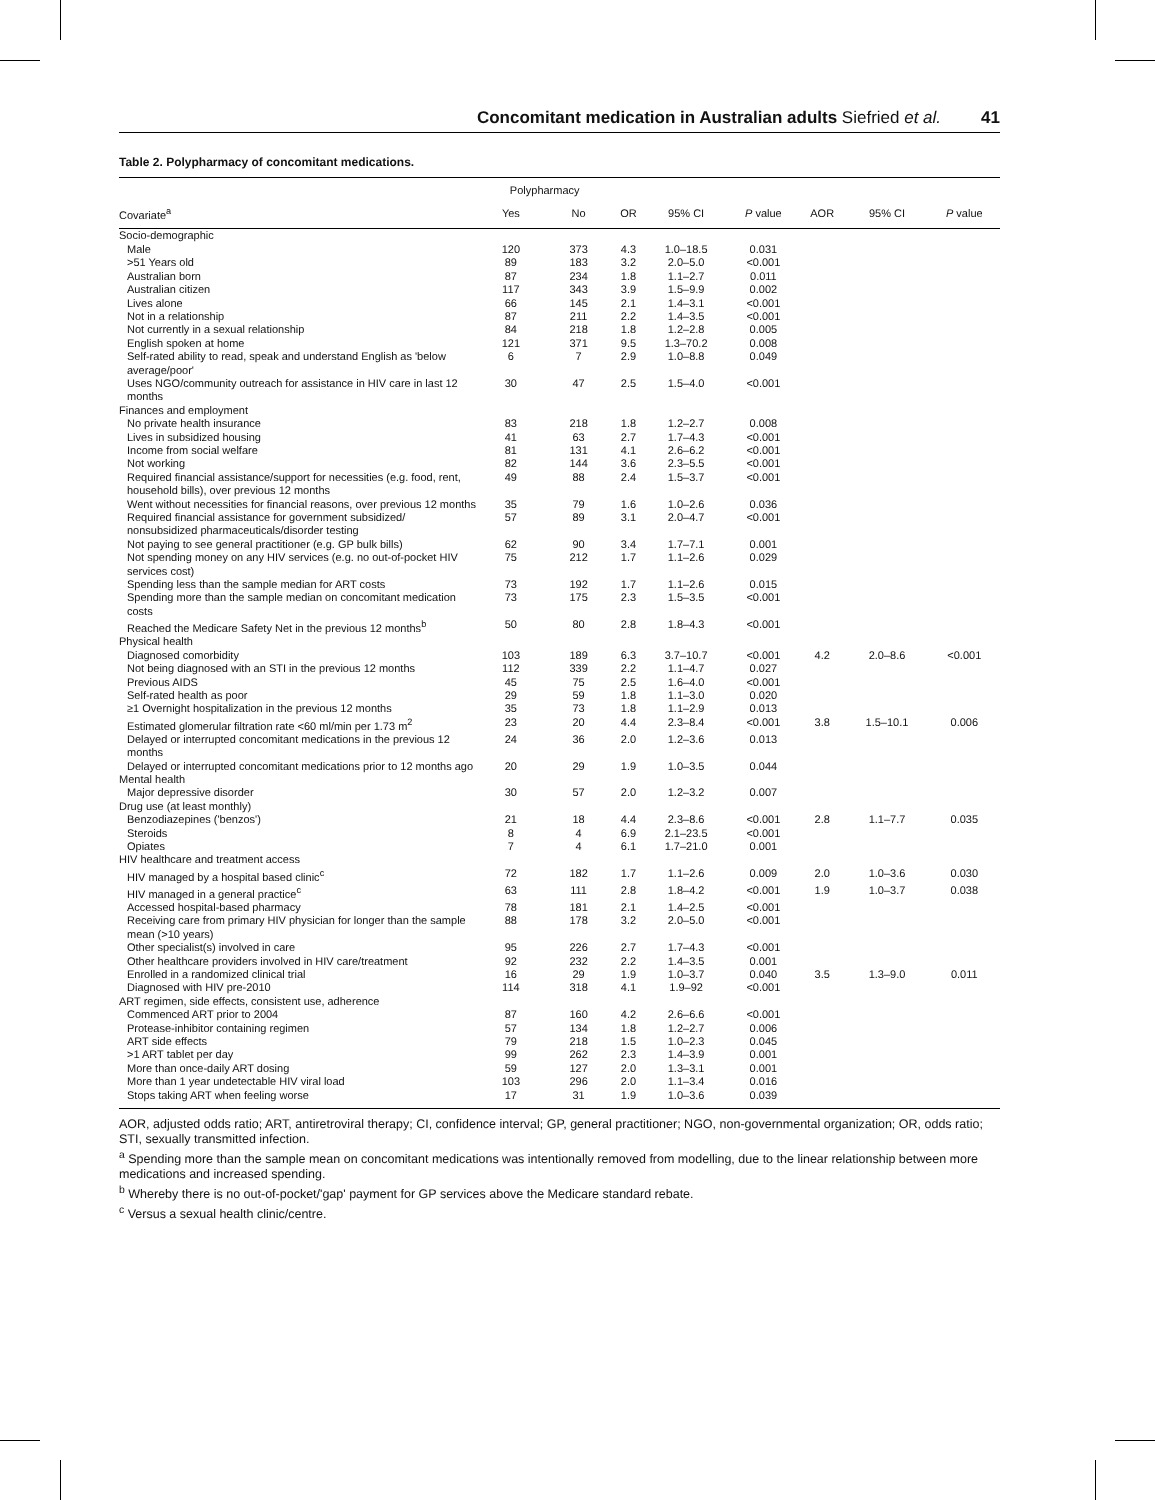Concomitant medication in Australian adults Siefried et al. 41
Table 2. Polypharmacy of concomitant medications.
| | Polypharmacy | | | | | | | |
| --- | --- | --- | --- | --- | --- | --- | --- | --- |
| Covariate<sup>a</sup> | Yes | No | OR | 95% CI | P value | AOR | 95% CI | P value |
| Socio-demographic | | | | | | | | |
| Male | 120 | 373 | 4.3 | 1.0–18.5 | 0.031 | | | |
| >51 Years old | 89 | 183 | 3.2 | 2.0–5.0 | <0.001 | | | |
| Australian born | 87 | 234 | 1.8 | 1.1–2.7 | 0.011 | | | |
| Australian citizen | 117 | 343 | 3.9 | 1.5–9.9 | 0.002 | | | |
| Lives alone | 66 | 145 | 2.1 | 1.4–3.1 | <0.001 | | | |
| Not in a relationship | 87 | 211 | 2.2 | 1.4–3.5 | <0.001 | | | |
| Not currently in a sexual relationship | 84 | 218 | 1.8 | 1.2–2.8 | 0.005 | | | |
| English spoken at home | 121 | 371 | 9.5 | 1.3–70.2 | 0.008 | | | |
| Self-rated ability to read, speak and understand English as 'below average/poor' | 6 | 7 | 2.9 | 1.0–8.8 | 0.049 | | | |
| Uses NGO/community outreach for assistance in HIV care in last 12 months | 30 | 47 | 2.5 | 1.5–4.0 | <0.001 | | | |
| Finances and employment | | | | | | | | |
| No private health insurance | 83 | 218 | 1.8 | 1.2–2.7 | 0.008 | | | |
| Lives in subsidized housing | 41 | 63 | 2.7 | 1.7–4.3 | <0.001 | | | |
| Income from social welfare | 81 | 131 | 4.1 | 2.6–6.2 | <0.001 | | | |
| Not working | 82 | 144 | 3.6 | 2.3–5.5 | <0.001 | | | |
| Required financial assistance/support for necessities (e.g. food, rent, household bills), over previous 12 months | 49 | 88 | 2.4 | 1.5–3.7 | <0.001 | | | |
| Went without necessities for financial reasons, over previous 12 months | 35 | 79 | 1.6 | 1.0–2.6 | 0.036 | | | |
| Required financial assistance for government subsidized/ nonsubsidized pharmaceuticals/disorder testing | 57 | 89 | 3.1 | 2.0–4.7 | <0.001 | | | |
| Not paying to see general practitioner (e.g. GP bulk bills) | 62 | 90 | 3.4 | 1.7–7.1 | 0.001 | | | |
| Not spending money on any HIV services (e.g. no out-of-pocket HIV services cost) | 75 | 212 | 1.7 | 1.1–2.6 | 0.029 | | | |
| Spending less than the sample median for ART costs | 73 | 192 | 1.7 | 1.1–2.6 | 0.015 | | | |
| Spending more than the sample median on concomitant medication costs | 73 | 175 | 2.3 | 1.5–3.5 | <0.001 | | | |
| Reached the Medicare Safety Net in the previous 12 months<sup>b</sup> | 50 | 80 | 2.8 | 1.8–4.3 | <0.001 | | | |
| Physical health | | | | | | | | |
| Diagnosed comorbidity | 103 | 189 | 6.3 | 3.7–10.7 | <0.001 | 4.2 | 2.0–8.6 | <0.001 |
| Not being diagnosed with an STI in the previous 12 months | 112 | 339 | 2.2 | 1.1–4.7 | 0.027 | | | |
| Previous AIDS | 45 | 75 | 2.5 | 1.6–4.0 | <0.001 | | | |
| Self-rated health as poor | 29 | 59 | 1.8 | 1.1–3.0 | 0.020 | | | |
| ≥1 Overnight hospitalization in the previous 12 months | 35 | 73 | 1.8 | 1.1–2.9 | 0.013 | | | |
| Estimated glomerular filtration rate <60 ml/min per 1.73 m<sup>2</sup> | 23 | 20 | 4.4 | 2.3–8.4 | <0.001 | 3.8 | 1.5–10.1 | 0.006 |
| Delayed or interrupted concomitant medications in the previous 12 months | 24 | 36 | 2.0 | 1.2–3.6 | 0.013 | | | |
| Delayed or interrupted concomitant medications prior to 12 months ago | 20 | 29 | 1.9 | 1.0–3.5 | 0.044 | | | |
| Mental health | | | | | | | | |
| Major depressive disorder | 30 | 57 | 2.0 | 1.2–3.2 | 0.007 | | | |
| Drug use (at least monthly) | | | | | | | | |
| Benzodiazepines ('benzos') | 21 | 18 | 4.4 | 2.3–8.6 | <0.001 | 2.8 | 1.1–7.7 | 0.035 |
| Steroids | 8 | 4 | 6.9 | 2.1–23.5 | <0.001 | | | |
| Opiates | 7 | 4 | 6.1 | 1.7–21.0 | 0.001 | | | |
| HIV healthcare and treatment access | | | | | | | | |
| HIV managed by a hospital based clinic<sup>c</sup> | 72 | 182 | 1.7 | 1.1–2.6 | 0.009 | 2.0 | 1.0–3.6 | 0.030 |
| HIV managed in a general practice<sup>c</sup> | 63 | 111 | 2.8 | 1.8–4.2 | <0.001 | 1.9 | 1.0–3.7 | 0.038 |
| Accessed hospital-based pharmacy | 78 | 181 | 2.1 | 1.4–2.5 | <0.001 | | | |
| Receiving care from primary HIV physician for longer than the sample mean (>10 years) | 88 | 178 | 3.2 | 2.0–5.0 | <0.001 | | | |
| Other specialist(s) involved in care | 95 | 226 | 2.7 | 1.7–4.3 | <0.001 | | | |
| Other healthcare providers involved in HIV care/treatment | 92 | 232 | 2.2 | 1.4–3.5 | 0.001 | | | |
| Enrolled in a randomized clinical trial | 16 | 29 | 1.9 | 1.0–3.7 | 0.040 | 3.5 | 1.3–9.0 | 0.011 |
| Diagnosed with HIV pre-2010 | 114 | 318 | 4.1 | 1.9–92 | <0.001 | | | |
| ART regimen, side effects, consistent use, adherence | | | | | | | | |
| Commenced ART prior to 2004 | 87 | 160 | 4.2 | 2.6–6.6 | <0.001 | | | |
| Protease-inhibitor containing regimen | 57 | 134 | 1.8 | 1.2–2.7 | 0.006 | | | |
| ART side effects | 79 | 218 | 1.5 | 1.0–2.3 | 0.045 | | | |
| >1 ART tablet per day | 99 | 262 | 2.3 | 1.4–3.9 | 0.001 | | | |
| More than once-daily ART dosing | 59 | 127 | 2.0 | 1.3–3.1 | 0.001 | | | |
| More than 1 year undetectable HIV viral load | 103 | 296 | 2.0 | 1.1–3.4 | 0.016 | | | |
| Stops taking ART when feeling worse | 17 | 31 | 1.9 | 1.0–3.6 | 0.039 | | | |
AOR, adjusted odds ratio; ART, antiretroviral therapy; CI, confidence interval; GP, general practitioner; NGO, non-governmental organization; OR, odds ratio; STI, sexually transmitted infection.
<sup>a</sup> Spending more than the sample mean on concomitant medications was intentionally removed from modelling, due to the linear relationship between more medications and increased spending.
<sup>b</sup> Whereby there is no out-of-pocket/'gap' payment for GP services above the Medicare standard rebate.
<sup>c</sup> Versus a sexual health clinic/centre.